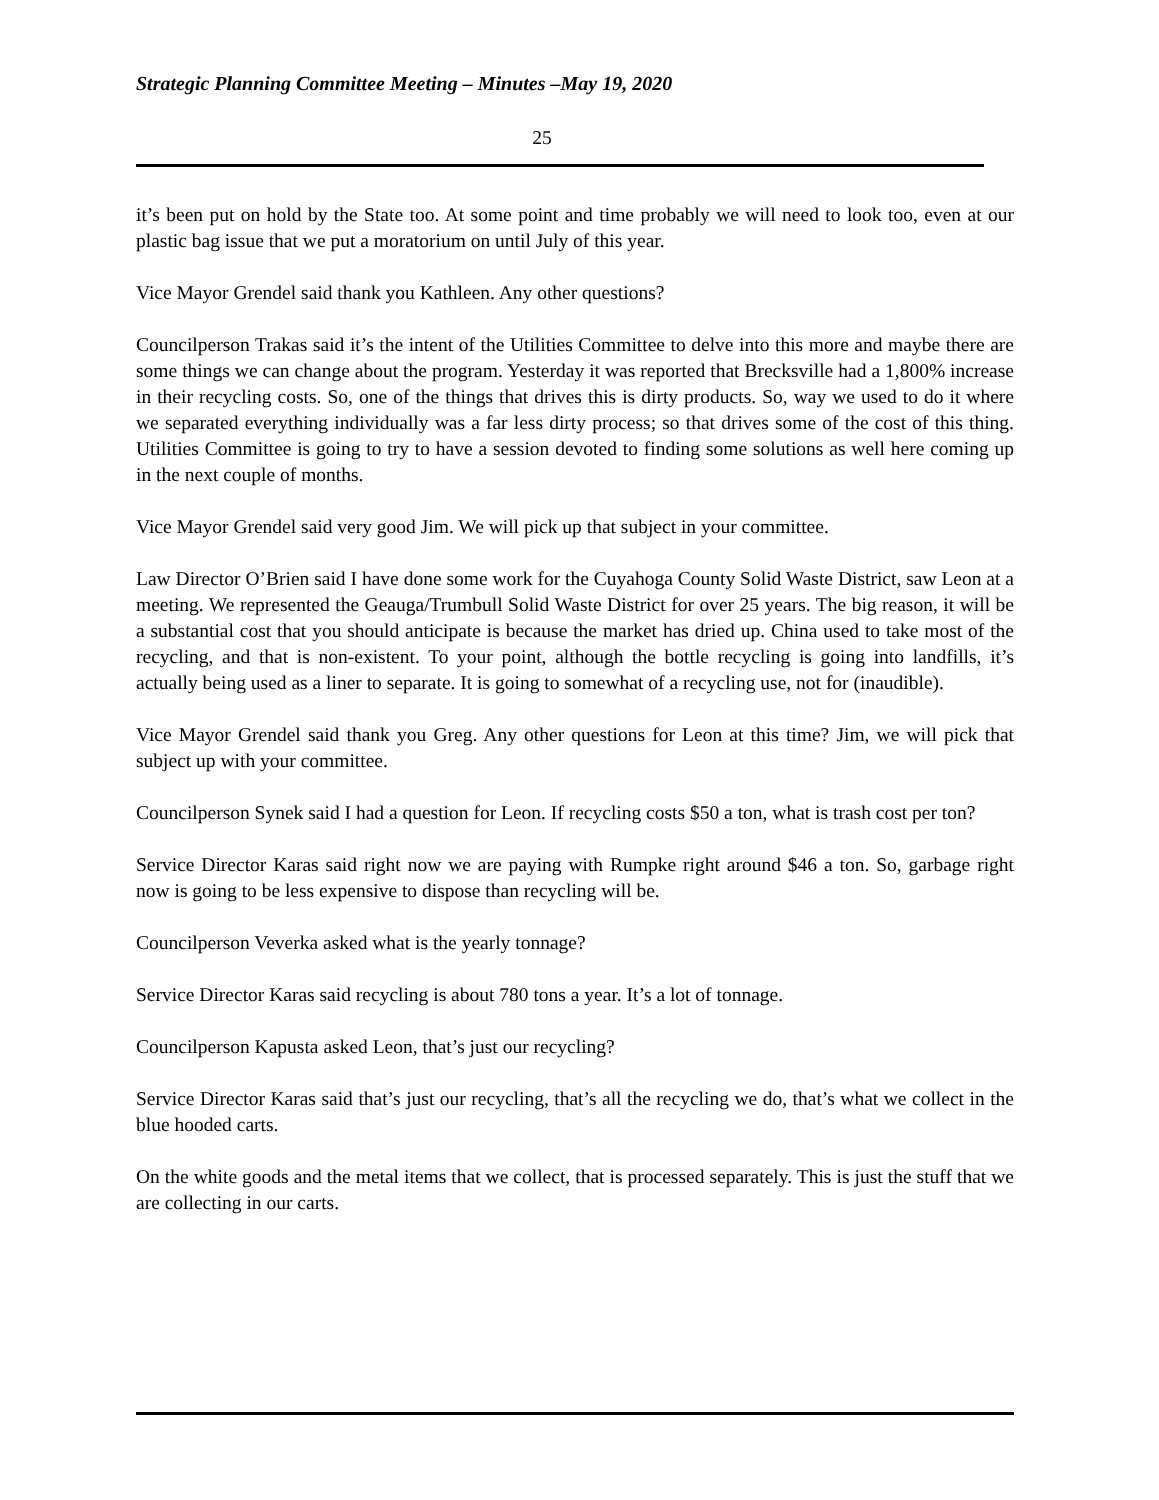Strategic Planning Committee Meeting – Minutes –May 19, 2020
25
it’s been put on hold by the State too. At some point and time probably we will need to look too, even at our plastic bag issue that we put a moratorium on until July of this year.
Vice Mayor Grendel said thank you Kathleen. Any other questions?
Councilperson Trakas said it’s the intent of the Utilities Committee to delve into this more and maybe there are some things we can change about the program. Yesterday it was reported that Brecksville had a 1,800% increase in their recycling costs. So, one of the things that drives this is dirty products. So, way we used to do it where we separated everything individually was a far less dirty process; so that drives some of the cost of this thing. Utilities Committee is going to try to have a session devoted to finding some solutions as well here coming up in the next couple of months.
Vice Mayor Grendel said very good Jim. We will pick up that subject in your committee.
Law Director O’Brien said I have done some work for the Cuyahoga County Solid Waste District, saw Leon at a meeting. We represented the Geauga/Trumbull Solid Waste District for over 25 years. The big reason, it will be a substantial cost that you should anticipate is because the market has dried up. China used to take most of the recycling, and that is non-existent. To your point, although the bottle recycling is going into landfills, it’s actually being used as a liner to separate. It is going to somewhat of a recycling use, not for (inaudible).
Vice Mayor Grendel said thank you Greg. Any other questions for Leon at this time? Jim, we will pick that subject up with your committee.
Councilperson Synek said I had a question for Leon. If recycling costs $50 a ton, what is trash cost per ton?
Service Director Karas said right now we are paying with Rumpke right around $46 a ton. So, garbage right now is going to be less expensive to dispose than recycling will be.
Councilperson Veverka asked what is the yearly tonnage?
Service Director Karas said recycling is about 780 tons a year. It’s a lot of tonnage.
Councilperson Kapusta asked Leon, that’s just our recycling?
Service Director Karas said that’s just our recycling, that’s all the recycling we do, that’s what we collect in the blue hooded carts.
On the white goods and the metal items that we collect, that is processed separately. This is just the stuff that we are collecting in our carts.